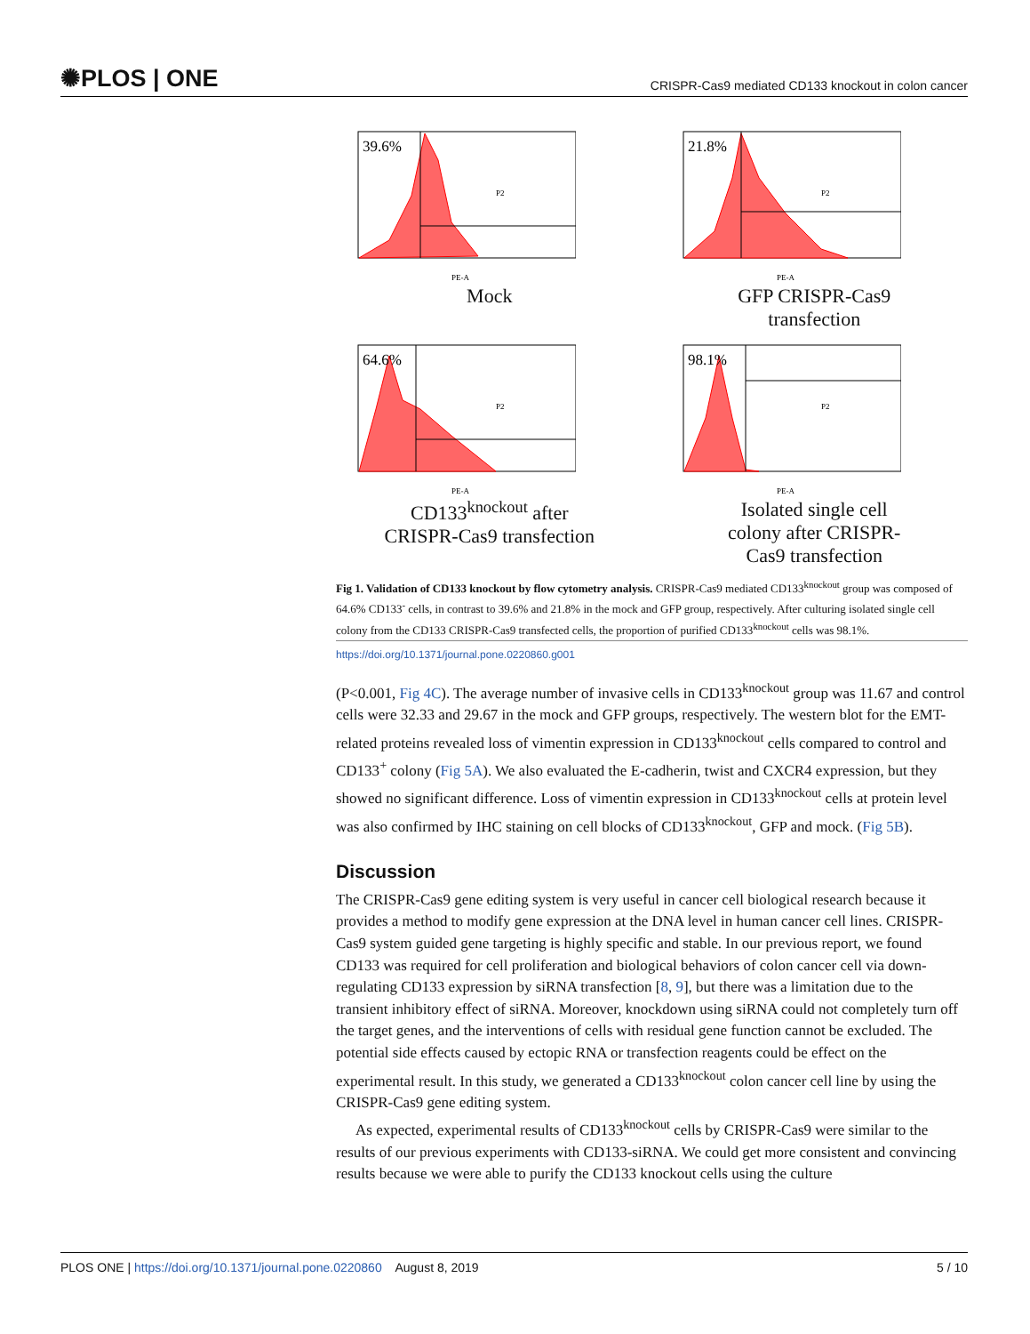✺PLOS | ONE CRISPR-Cas9 mediated CD133 knockout in colon cancer
39.6%
P2
PE-A
Mock
21.8%
P2
PE-A
GFP CRISPR-Cas9
transfection
64.6%
P2
PE-A
CD133<sup>knockout</sup> after
CRISPR-Cas9 transfection
98.1%
P2
PE-A
Isolated single cell
colony after CRISPR-
Cas9 transfection
Fig 1. Validation of CD133 knockout by flow cytometry analysis. CRISPR-Cas9 mediated CD133<sup>knockout</sup> group was composed of 64.6% CD133<sup>-</sup> cells, in contrast to 39.6% and 21.8% in the mock and GFP group, respectively. After culturing isolated single cell colony from the CD133 CRISPR-Cas9 transfected cells, the proportion of purified CD133<sup>knockout</sup> cells was 98.1%.
https://doi.org/10.1371/journal.pone.0220860.g001
(P<0.001, Fig 4C). The average number of invasive cells in CD133<sup>knockout</sup> group was 11.67 and control cells were 32.33 and 29.67 in the mock and GFP groups, respectively. The western blot for the EMT-related proteins revealed loss of vimentin expression in CD133<sup>knockout</sup> cells compared to control and CD133<sup>+</sup> colony (Fig 5A). We also evaluated the E-cadherin, twist and CXCR4 expression, but they showed no significant difference. Loss of vimentin expression in CD133<sup>knockout</sup> cells at protein level was also confirmed by IHC staining on cell blocks of CD133<sup>knockout</sup>, GFP and mock. (Fig 5B).
Discussion
The CRISPR-Cas9 gene editing system is very useful in cancer cell biological research because it provides a method to modify gene expression at the DNA level in human cancer cell lines. CRISPR-Cas9 system guided gene targeting is highly specific and stable. In our previous report, we found CD133 was required for cell proliferation and biological behaviors of colon cancer cell via down-regulating CD133 expression by siRNA transfection [8, 9], but there was a limitation due to the transient inhibitory effect of siRNA. Moreover, knockdown using siRNA could not completely turn off the target genes, and the interventions of cells with residual gene function cannot be excluded. The potential side effects caused by ectopic RNA or transfection reagents could be effect on the experimental result. In this study, we generated a CD133<sup>knockout</sup> colon cancer cell line by using the CRISPR-Cas9 gene editing system.
As expected, experimental results of CD133<sup>knockout</sup> cells by CRISPR-Cas9 were similar to the results of our previous experiments with CD133-siRNA. We could get more consistent and convincing results because we were able to purify the CD133 knockout cells using the culture
PLOS ONE | https://doi.org/10.1371/journal.pone.0220860 August 8, 2019 5 / 10